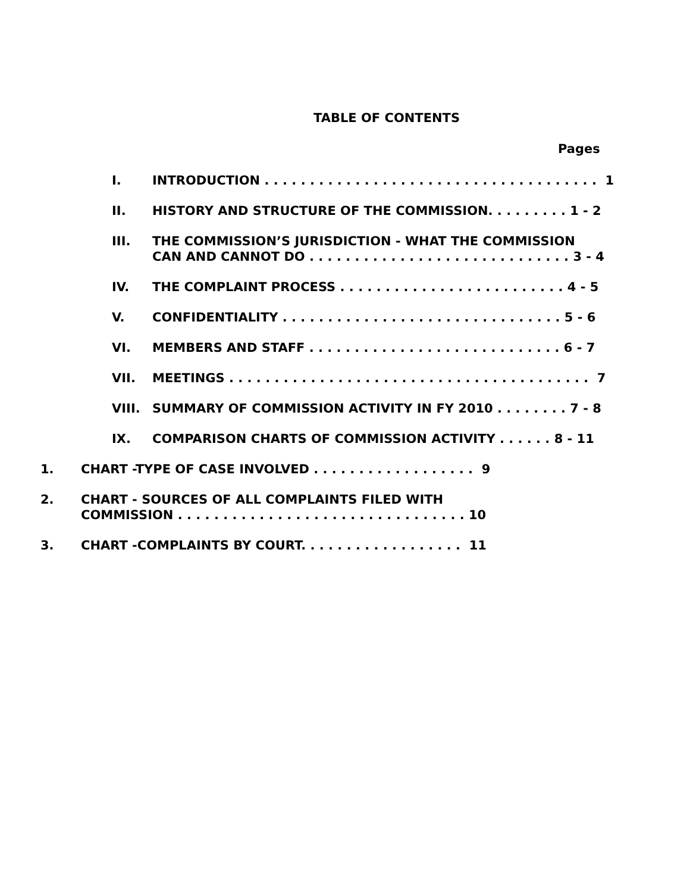TABLE OF CONTENTS
Pages
I. INTRODUCTION . . . . . . . . . . . . . . . . . . . . . . . . . . . . . . . . . . . . . 1
II. HISTORY AND STRUCTURE OF THE COMMISSION. . . . . . . . . 1 - 2
III. THE COMMISSION’S JURISDICTION - WHAT THE COMMISSION
CAN AND CANNOT DO . . . . . . . . . . . . . . . . . . . . . . . . . . . . . 3 - 4
IV. THE COMPLAINT PROCESS . . . . . . . . . . . . . . . . . . . . . . . . . 4 - 5
V. CONFIDENTIALITY . . . . . . . . . . . . . . . . . . . . . . . . . . . . . . . 5 - 6
VI. MEMBERS AND STAFF . . . . . . . . . . . . . . . . . . . . . . . . . . . . 6 - 7
VII. MEETINGS . . . . . . . . . . . . . . . . . . . . . . . . . . . . . . . . . . . . . . . . 7
VIII. SUMMARY OF COMMISSION ACTIVITY IN FY 2010 . . . . . . . . 7 - 8
IX. COMPARISON CHARTS OF COMMISSION ACTIVITY . . . . . . 8 - 11
1. CHART -TYPE OF CASE INVOLVED . . . . . . . . . . . . . . . . . . 9
2. CHART - SOURCES OF ALL COMPLAINTS FILED WITH
COMMISSION . . . . . . . . . . . . . . . . . . . . . . . . . . . . . . . . 10
3. CHART -COMPLAINTS BY COURT. . . . . . . . . . . . . . . . . . 11